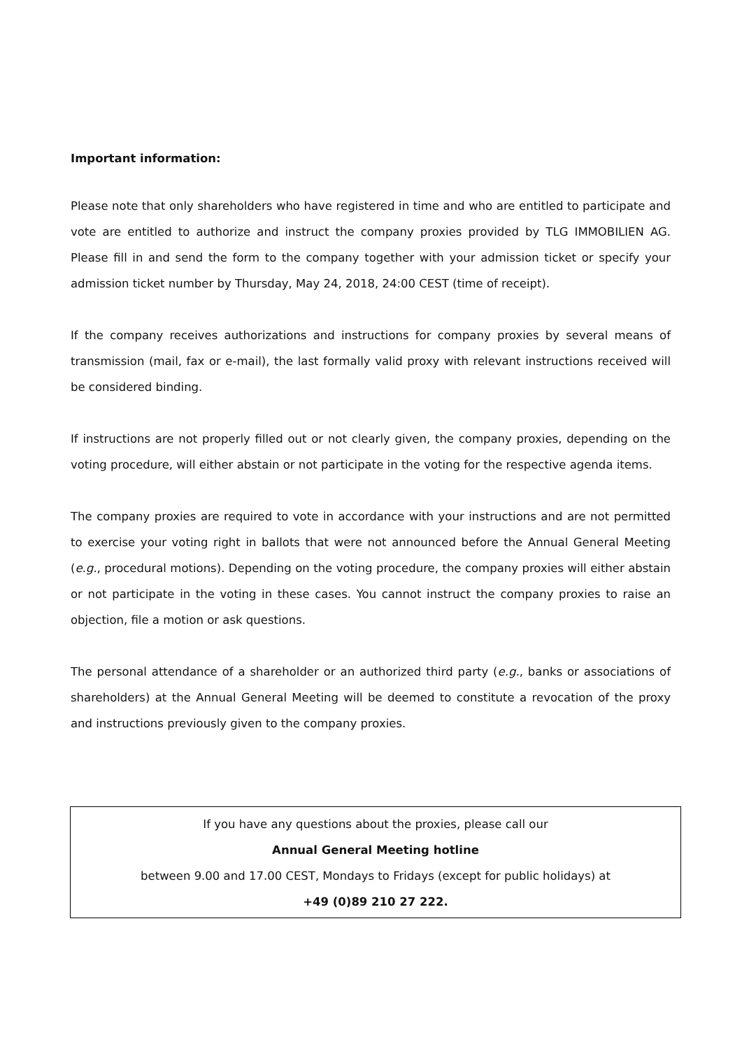Important information:
Please note that only shareholders who have registered in time and who are entitled to participate and vote are entitled to authorize and instruct the company proxies provided by TLG IMMOBILIEN AG. Please fill in and send the form to the company together with your admission ticket or specify your admission ticket number by Thursday, May 24, 2018, 24:00 CEST (time of receipt).
If the company receives authorizations and instructions for company proxies by several means of transmission (mail, fax or e-mail), the last formally valid proxy with relevant instructions received will be considered binding.
If instructions are not properly filled out or not clearly given, the company proxies, depending on the voting procedure, will either abstain or not participate in the voting for the respective agenda items.
The company proxies are required to vote in accordance with your instructions and are not permitted to exercise your voting right in ballots that were not announced before the Annual General Meeting (e.g., procedural motions). Depending on the voting procedure, the company proxies will either abstain or not participate in the voting in these cases. You cannot instruct the company proxies to raise an objection, file a motion or ask questions.
The personal attendance of a shareholder or an authorized third party (e.g., banks or associations of shareholders) at the Annual General Meeting will be deemed to constitute a revocation of the proxy and instructions previously given to the company proxies.
If you have any questions about the proxies, please call our
Annual General Meeting hotline
between 9.00 and 17.00 CEST, Mondays to Fridays (except for public holidays) at
+49 (0)89 210 27 222.